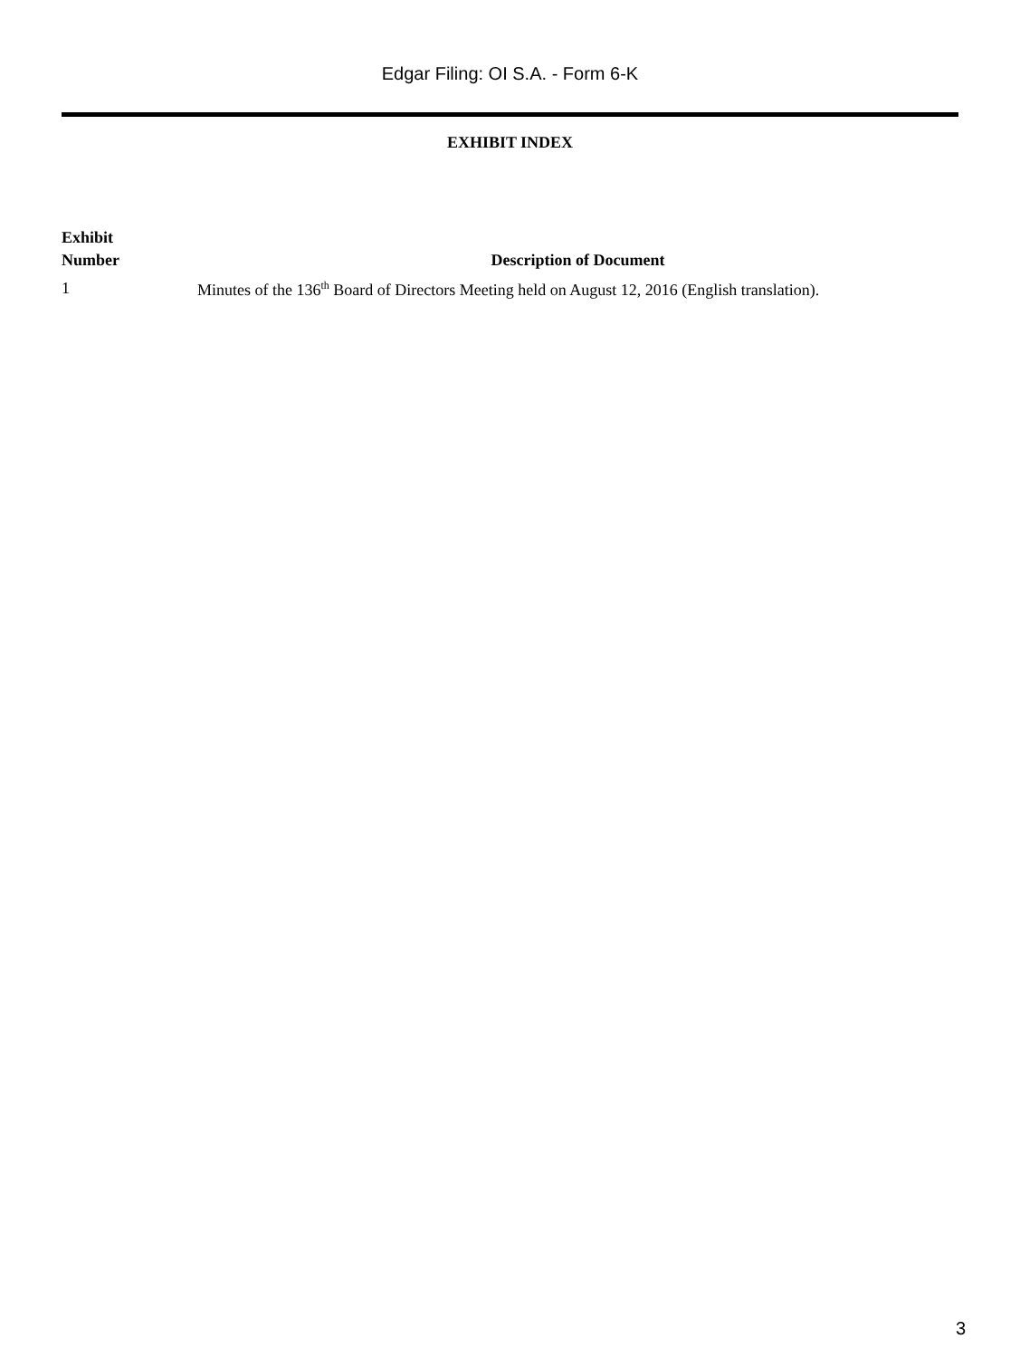Edgar Filing: OI S.A. - Form 6-K
EXHIBIT INDEX
| Exhibit Number | Description of Document |
| --- | --- |
| 1 | Minutes of the 136<sup>th</sup> Board of Directors Meeting held on August 12, 2016 (English translation). |
3